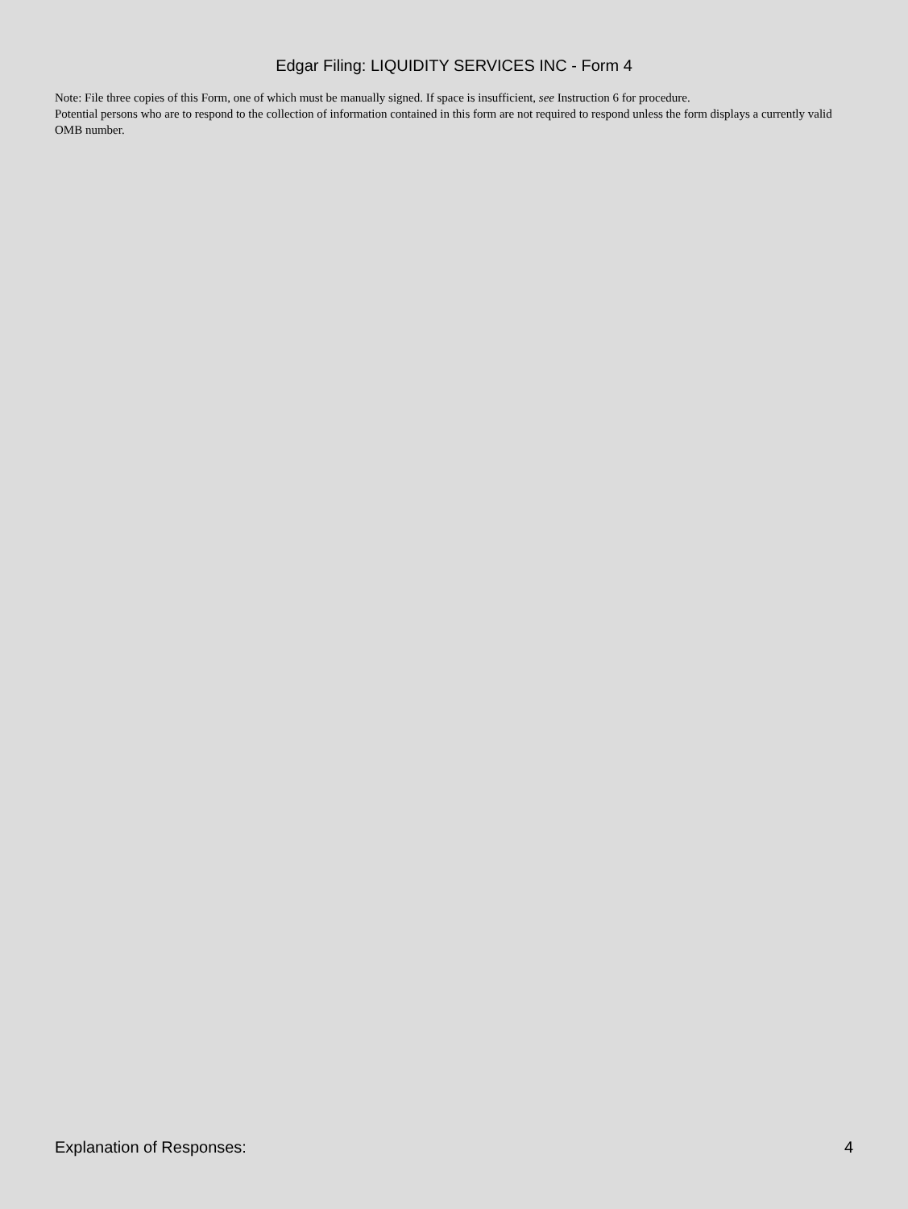Edgar Filing: LIQUIDITY SERVICES INC - Form 4
Note: File three copies of this Form, one of which must be manually signed. If space is insufficient, see Instruction 6 for procedure.
Potential persons who are to respond to the collection of information contained in this form are not required to respond unless the form displays a currently valid OMB number.
Explanation of Responses: 4